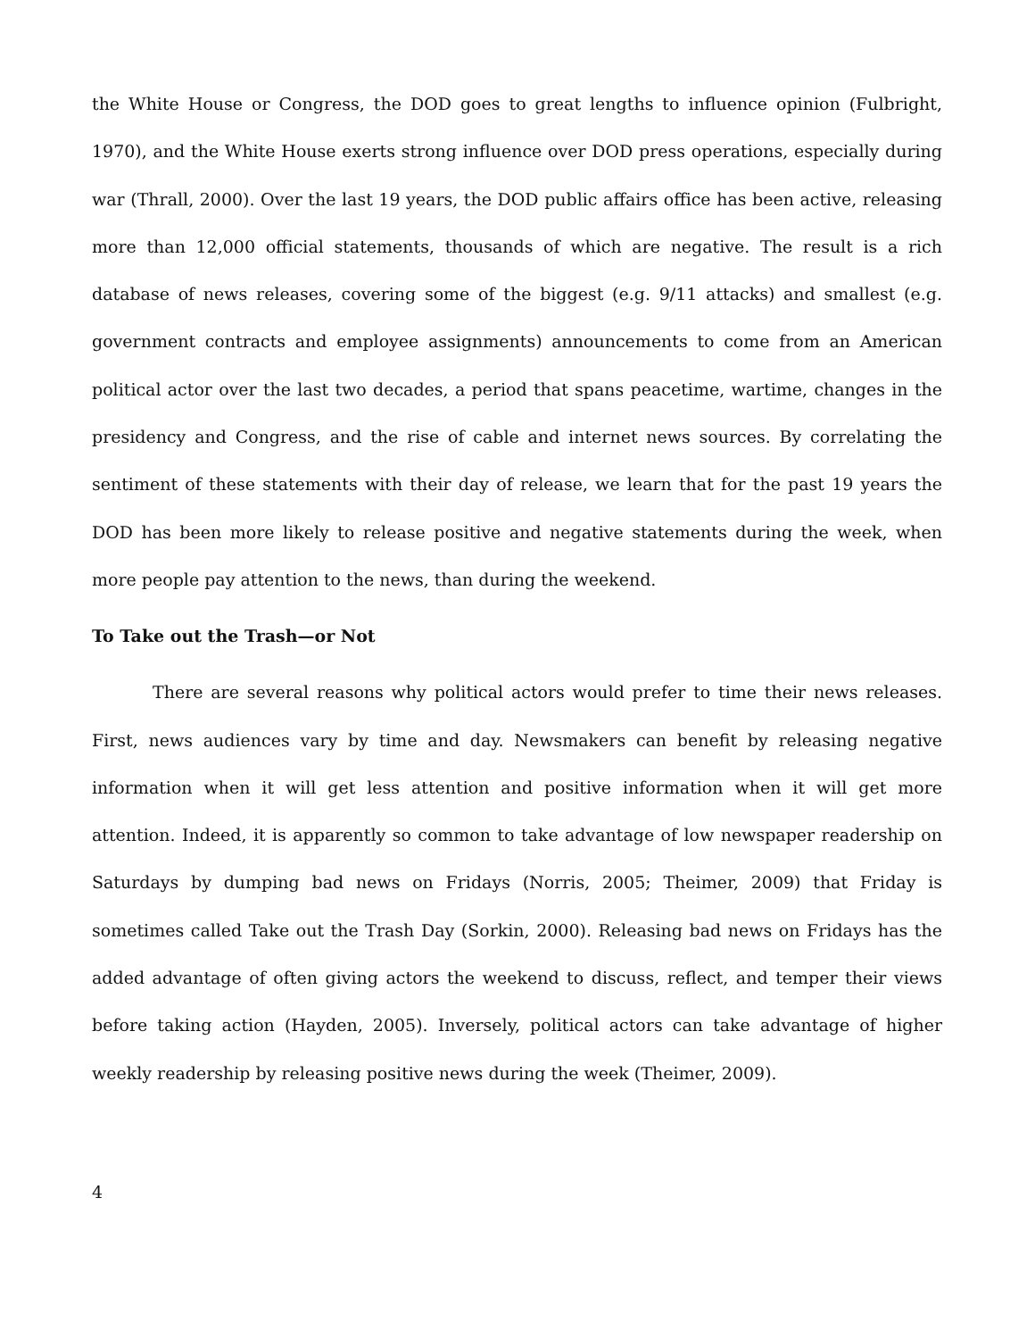the White House or Congress, the DOD goes to great lengths to influence opinion (Fulbright, 1970), and the White House exerts strong influence over DOD press operations, especially during war (Thrall, 2000). Over the last 19 years, the DOD public affairs office has been active, releasing more than 12,000 official statements, thousands of which are negative. The result is a rich database of news releases, covering some of the biggest (e.g. 9/11 attacks) and smallest (e.g. government contracts and employee assignments) announcements to come from an American political actor over the last two decades, a period that spans peacetime, wartime, changes in the presidency and Congress, and the rise of cable and internet news sources. By correlating the sentiment of these statements with their day of release, we learn that for the past 19 years the DOD has been more likely to release positive and negative statements during the week, when more people pay attention to the news, than during the weekend.
To Take out the Trash—or Not
There are several reasons why political actors would prefer to time their news releases. First, news audiences vary by time and day. Newsmakers can benefit by releasing negative information when it will get less attention and positive information when it will get more attention. Indeed, it is apparently so common to take advantage of low newspaper readership on Saturdays by dumping bad news on Fridays (Norris, 2005; Theimer, 2009) that Friday is sometimes called Take out the Trash Day (Sorkin, 2000). Releasing bad news on Fridays has the added advantage of often giving actors the weekend to discuss, reflect, and temper their views before taking action (Hayden, 2005). Inversely, political actors can take advantage of higher weekly readership by releasing positive news during the week (Theimer, 2009).
4